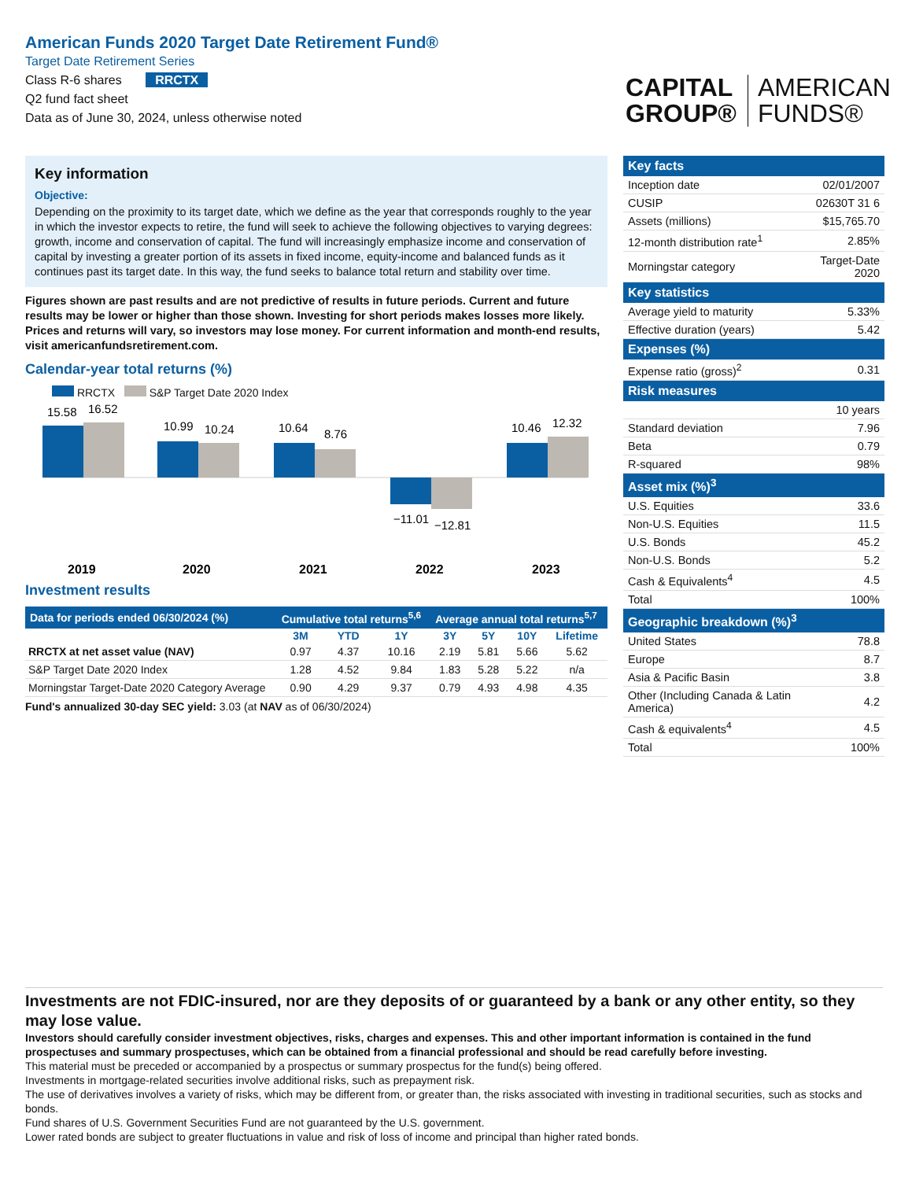American Funds 2020 Target Date Retirement Fund®
Target Date Retirement Series
Class R-6 shares RRCTX
Q2 fund fact sheet
Data as of June 30, 2024, unless otherwise noted
CAPITAL
GROUP®
AMERICAN
FUNDS®
Key information
Objective:
Depending on the proximity to its target date, which we define as the year that corresponds roughly to the year in which the investor expects to retire, the fund will seek to achieve the following objectives to varying degrees: growth, income and conservation of capital. The fund will increasingly emphasize income and conservation of capital by investing a greater portion of its assets in fixed income, equity-income and balanced funds as it continues past its target date. In this way, the fund seeks to balance total return and stability over time.
Figures shown are past results and are not predictive of results in future periods. Current and future results may be lower or higher than those shown. Investing for short periods makes losses more likely. Prices and returns will vary, so investors may lose money. For current information and month-end results, visit americanfundsretirement.com.
Calendar-year total returns (%)
RRCTX S&P Target Date 2020 Index
15.58
16.52
10.99
10.24
10.64
8.76
−11.01
−12.81
10.46
12.32
2019
2020
2021
2022
2023
Investment results
| Data for periods ended 06/30/2024 (%) | Cumulative total returns<sup>5,6</sup> | | | Average annual total returns<sup>5,7</sup> | | | |
| --- | --- | --- | --- | --- | --- | --- | --- |
| | 3M | YTD | 1Y | 3Y | 5Y | 10Y | Lifetime |
| RRCTX at net asset value (NAV) | 0.97 | 4.37 | 10.16 | 2.19 | 5.81 | 5.66 | 5.62 |
| S&P Target Date 2020 Index | 1.28 | 4.52 | 9.84 | 1.83 | 5.28 | 5.22 | n/a |
| Morningstar Target-Date 2020 Category Average | 0.90 | 4.29 | 9.37 | 0.79 | 4.93 | 4.98 | 4.35 |
Fund's annualized 30-day SEC yield: 3.03 (at NAV as of 06/30/2024)
| Key facts | |
| --- | --- |
| Inception date | 02/01/2007 |
| CUSIP | 02630T 31 6 |
| Assets (millions) | $15,765.70 |
| 12-month distribution rate<sup>1</sup> | 2.85% |
| Morningstar category | Target-Date 2020 |
| Key statistics | |
| Average yield to maturity | 5.33% |
| Effective duration (years) | 5.42 |
| Expenses (%) | |
| Expense ratio (gross)<sup>2</sup> | 0.31 |
| Risk measures | |
| | 10 years |
| Standard deviation | 7.96 |
| Beta | 0.79 |
| R-squared | 98% |
| Asset mix (%)<sup>3</sup> | |
| U.S. Equities | 33.6 |
| Non-U.S. Equities | 11.5 |
| U.S. Bonds | 45.2 |
| Non-U.S. Bonds | 5.2 |
| Cash & Equivalents<sup>4</sup> | 4.5 |
| Total | 100% |
| Geographic breakdown (%)<sup>3</sup> | |
| United States | 78.8 |
| Europe | 8.7 |
| Asia & Pacific Basin | 3.8 |
| Other (Including Canada & Latin America) | 4.2 |
| Cash & equivalents<sup>4</sup> | 4.5 |
| Total | 100% |
Investments are not FDIC-insured, nor are they deposits of or guaranteed by a bank or any other entity, so they may lose value.
Investors should carefully consider investment objectives, risks, charges and expenses. This and other important information is contained in the fund prospectuses and summary prospectuses, which can be obtained from a financial professional and should be read carefully before investing.
This material must be preceded or accompanied by a prospectus or summary prospectus for the fund(s) being offered.
Investments in mortgage-related securities involve additional risks, such as prepayment risk.
The use of derivatives involves a variety of risks, which may be different from, or greater than, the risks associated with investing in traditional securities, such as stocks and bonds.
Fund shares of U.S. Government Securities Fund are not guaranteed by the U.S. government.
Lower rated bonds are subject to greater fluctuations in value and risk of loss of income and principal than higher rated bonds.